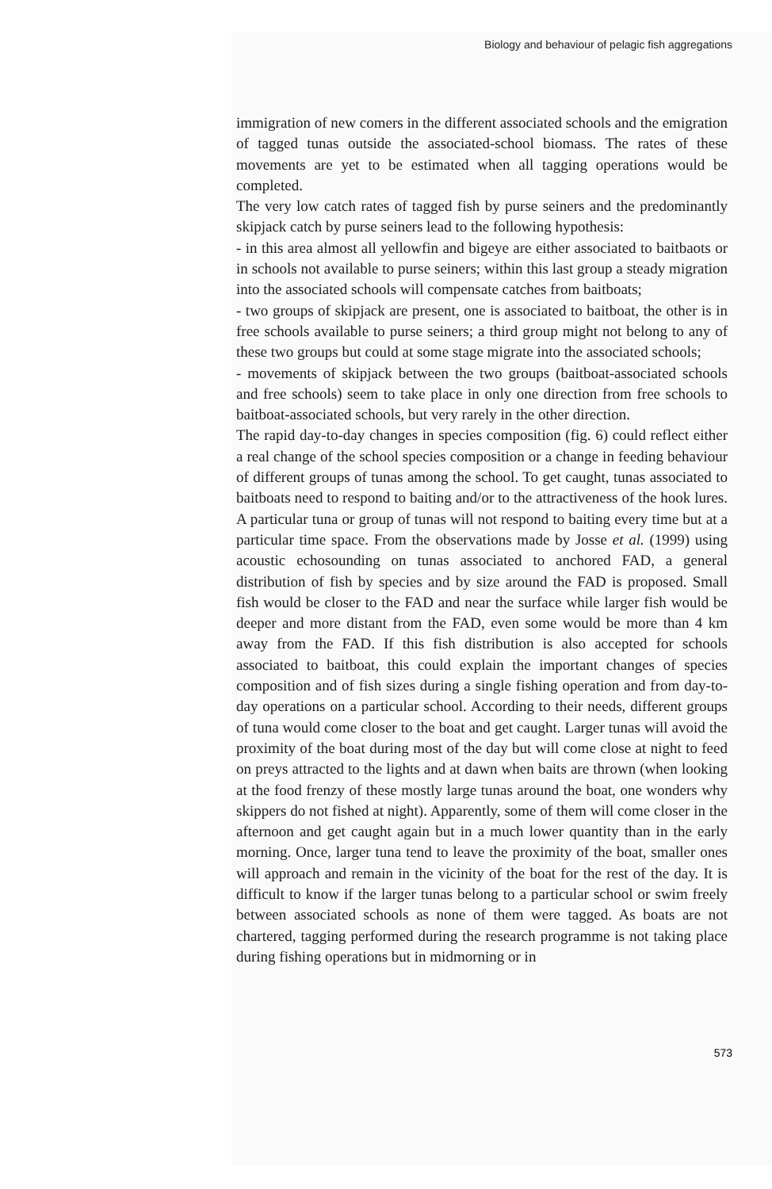Biology and behaviour of pelagic fish aggregations
immigration of new comers in the different associated schools and the emigration of tagged tunas outside the associated-school biomass. The rates of these movements are yet to be estimated when all tagging operations would be completed.
The very low catch rates of tagged fish by purse seiners and the predominantly skipjack catch by purse seiners lead to the following hypothesis:
- in this area almost all yellowfin and bigeye are either associated to baitbaots or in schools not available to purse seiners; within this last group a steady migration into the associated schools will compensate catches from baitboats;
- two groups of skipjack are present, one is associated to baitboat, the other is in free schools available to purse seiners; a third group might not belong to any of these two groups but could at some stage migrate into the associated schools;
- movements of skipjack between the two groups (baitboat-associated schools and free schools) seem to take place in only one direction from free schools to baitboat-associated schools, but very rarely in the other direction.
The rapid day-to-day changes in species composition (fig. 6) could reflect either a real change of the school species composition or a change in feeding behaviour of different groups of tunas among the school. To get caught, tunas associated to baitboats need to respond to baiting and/or to the attractiveness of the hook lures. A particular tuna or group of tunas will not respond to baiting every time but at a particular time space. From the observations made by Josse et al. (1999) using acoustic echosounding on tunas associated to anchored FAD, a general distribution of fish by species and by size around the FAD is proposed. Small fish would be closer to the FAD and near the surface while larger fish would be deeper and more distant from the FAD, even some would be more than 4 km away from the FAD. If this fish distribution is also accepted for schools associated to baitboat, this could explain the important changes of species composition and of fish sizes during a single fishing operation and from day-to-day operations on a particular school. According to their needs, different groups of tuna would come closer to the boat and get caught. Larger tunas will avoid the proximity of the boat during most of the day but will come close at night to feed on preys attracted to the lights and at dawn when baits are thrown (when looking at the food frenzy of these mostly large tunas around the boat, one wonders why skippers do not fished at night). Apparently, some of them will come closer in the afternoon and get caught again but in a much lower quantity than in the early morning. Once, larger tuna tend to leave the proximity of the boat, smaller ones will approach and remain in the vicinity of the boat for the rest of the day. It is difficult to know if the larger tunas belong to a particular school or swim freely between associated schools as none of them were tagged. As boats are not chartered, tagging performed during the research programme is not taking place during fishing operations but in midmorning or in
573